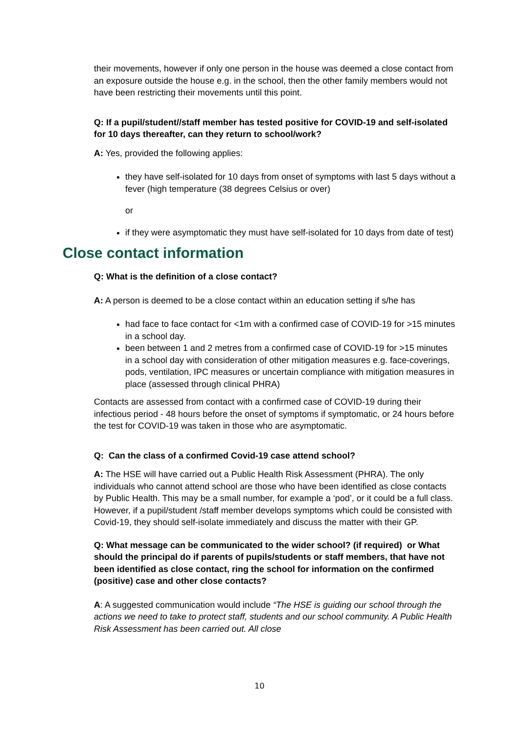their movements, however if only one person in the house was deemed a close contact from an exposure outside the house e.g. in the school, then the other family members would not have been restricting their movements until this point.
Q: If a pupil/student//staff member has tested positive for COVID-19 and self-isolated for 10 days thereafter, can they return to school/work?
A: Yes, provided the following applies:
they have self-isolated for 10 days from onset of symptoms with last 5 days without a fever (high temperature (38 degrees Celsius or over)
or
if they were asymptomatic they must have self-isolated for 10 days from date of test)
Close contact information
Q: What is the definition of a close contact?
A: A person is deemed to be a close contact within an education setting if s/he has
had face to face contact for <1m with a confirmed case of COVID-19 for >15 minutes in a school day.
been between 1 and 2 metres from a confirmed case of COVID-19 for >15 minutes in a school day with consideration of other mitigation measures e.g. face-coverings, pods, ventilation, IPC measures or uncertain compliance with mitigation measures in place (assessed through clinical PHRA)
Contacts are assessed from contact with a confirmed case of COVID-19 during their infectious period - 48 hours before the onset of symptoms if symptomatic, or 24 hours before the test for COVID-19 was taken in those who are asymptomatic.
Q: Can the class of a confirmed Covid-19 case attend school?
A: The HSE will have carried out a Public Health Risk Assessment (PHRA). The only individuals who cannot attend school are those who have been identified as close contacts by Public Health. This may be a small number, for example a ‘pod’, or it could be a full class. However, if a pupil/student /staff member develops symptoms which could be consisted with Covid-19, they should self-isolate immediately and discuss the matter with their GP.
Q: What message can be communicated to the wider school? (if required) or What should the principal do if parents of pupils/students or staff members, that have not been identified as close contact, ring the school for information on the confirmed (positive) case and other close contacts?
A: A suggested communication would include “The HSE is guiding our school through the actions we need to take to protect staff, students and our school community. A Public Health Risk Assessment has been carried out. All close
10